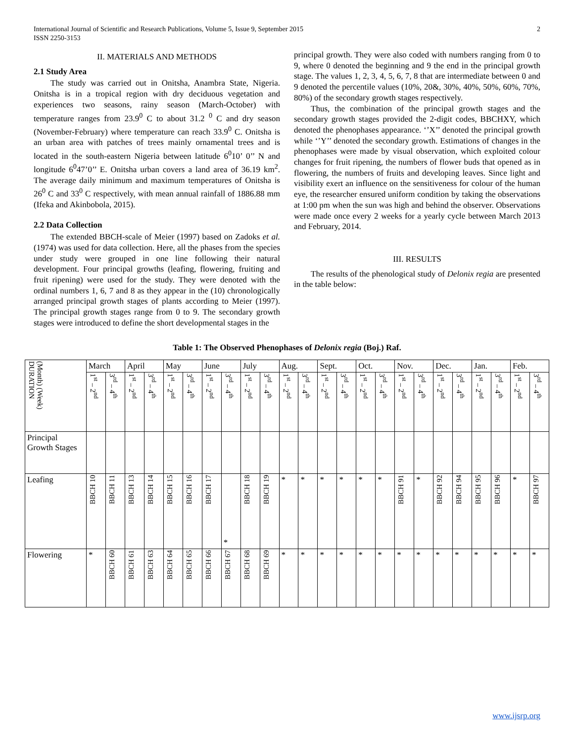International Journal of Scientific and Research Publications, Volume 5, Issue 9, September 2015
ISSN 2250-3153
2
II. MATERIALS AND METHODS
2.1 Study Area
The study was carried out in Onitsha, Anambra State, Nigeria. Onitsha is in a tropical region with dry deciduous vegetation and experiences two seasons, rainy season (March-October) with temperature ranges from 23.9<sup>0</sup> C to about 31.2 <sup>0</sup> C and dry season (November-February) where temperature can reach 33.9<sup>0</sup> C. Onitsha is an urban area with patches of trees mainly ornamental trees and is located in the south-eastern Nigeria between latitude 6<sup>0</sup>10’ 0’’ N and longitude 6<sup>0</sup>47’0’’ E. Onitsha urban covers a land area of 36.19 km<sup>2</sup>. The average daily minimum and maximum temperatures of Onitsha is 26<sup>0</sup> C and 33<sup>0</sup> C respectively, with mean annual rainfall of 1886.88 mm (Ifeka and Akinbobola, 2015).
2.2 Data Collection
The extended BBCH-scale of Meier (1997) based on Zadoks et al. (1974) was used for data collection. Here, all the phases from the species under study were grouped in one line following their natural development. Four principal growths (leafing, flowering, fruiting and fruit ripening) were used for the study. They were denoted with the ordinal numbers 1, 6, 7 and 8 as they appear in the (10) chronologically arranged principal growth stages of plants according to Meier (1997). The principal growth stages range from 0 to 9. The secondary growth stages were introduced to define the short developmental stages in the
principal growth. They were also coded with numbers ranging from 0 to 9, where 0 denoted the beginning and 9 the end in the principal growth stage. The values 1, 2, 3, 4, 5, 6, 7, 8 that are intermediate between 0 and 9 denoted the percentile values (10%, 20&, 30%, 40%, 50%, 60%, 70%, 80%) of the secondary growth stages respectively.
Thus, the combination of the principal growth stages and the secondary growth stages provided the 2-digit codes, BBCHXY, which denoted the phenophases appearance. ‘’X’’ denoted the principal growth while ‘’Y’’ denoted the secondary growth. Estimations of changes in the phenophases were made by visual observation, which exploited colour changes for fruit ripening, the numbers of flower buds that opened as in flowering, the numbers of fruits and developing leaves. Since light and visibility exert an influence on the sensitiveness for colour of the human eye, the researcher ensured uniform condition by taking the observations at 1:00 pm when the sun was high and behind the observer. Observations were made once every 2 weeks for a yearly cycle between March 2013 and February, 2014.
III. RESULTS
The results of the phenological study of Delonix regia are presented in the table below:
Table 1: The Observed Phenophases of Delonix regia (Boj.) Raf.
| (Month) (Week) DURATION | March | | April | | May | | June | | July | | Aug. | | Sept. | | Oct. | | Nov. | | Dec. | | Jan. | | Feb. | |
| | 1<sup>st</sup> – 2<sup>nd</sup> | 3<sup>rd</sup> – 4<sup>th</sup> | 1<sup>st</sup> – 2<sup>nd</sup> | 3<sup>rd</sup> – 4<sup>th</sup> | 1<sup>st</sup> – 2<sup>nd</sup> | 3<sup>rd</sup> – 4<sup>th</sup> | 1<sup>st</sup> – 2<sup>nd</sup> | 3<sup>rd</sup> – 4<sup>th</sup> | 1<sup>st</sup> – 2<sup>nd</sup> | 3<sup>rd</sup> – 4<sup>th</sup> | 1<sup>st</sup> – 2<sup>nd</sup> | 3<sup>rd</sup> – 4<sup>th</sup> | 1<sup>st</sup> – 2<sup>nd</sup> | 3<sup>rd</sup> – 4<sup>th</sup> | 1<sup>st</sup> – 2<sup>nd</sup> | 3<sup>rd</sup> – 4<sup>th</sup> | 1<sup>st</sup> – 2<sup>nd</sup> | 3<sup>rd</sup> – 4<sup>th</sup> | 1<sup>st</sup> – 2<sup>nd</sup> | 3<sup>rd</sup> – 4<sup>th</sup> | 1<sup>st</sup> – 2<sup>nd</sup> | 3<sup>rd</sup> – 4<sup>th</sup> | 1<sup>st</sup> – 2<sup>nd</sup> | 3<sup>rd</sup> – 4<sup>th</sup> |
| Principal Growth Stages | | | | | | | | | | | | | | | | | | | | | | | | |
| Leafing | BBCH 10 | BBCH 11 | BBCH 13 | BBCH 14 | BBCH 15 | BBCH 16 | BBCH 17 | * | BBCH 18 | BBCH 19 | * | * | * | * | * | * | BBCH 91 | * | BBCH 92 | BBCH 94 | BBCH 95 | BBCH 96 | * | BBCH 97 |
| Flowering | * | BBCH 60 | BBCH 61 | BBCH 63 | BBCH 64 | BBCH 65 | BBCH 66 | BBCH 67 | BBCH 68 | BBCH 69 | * | * | * | * | * | * | * | * | * | * | * | * | * | * |
www.ijsrp.org